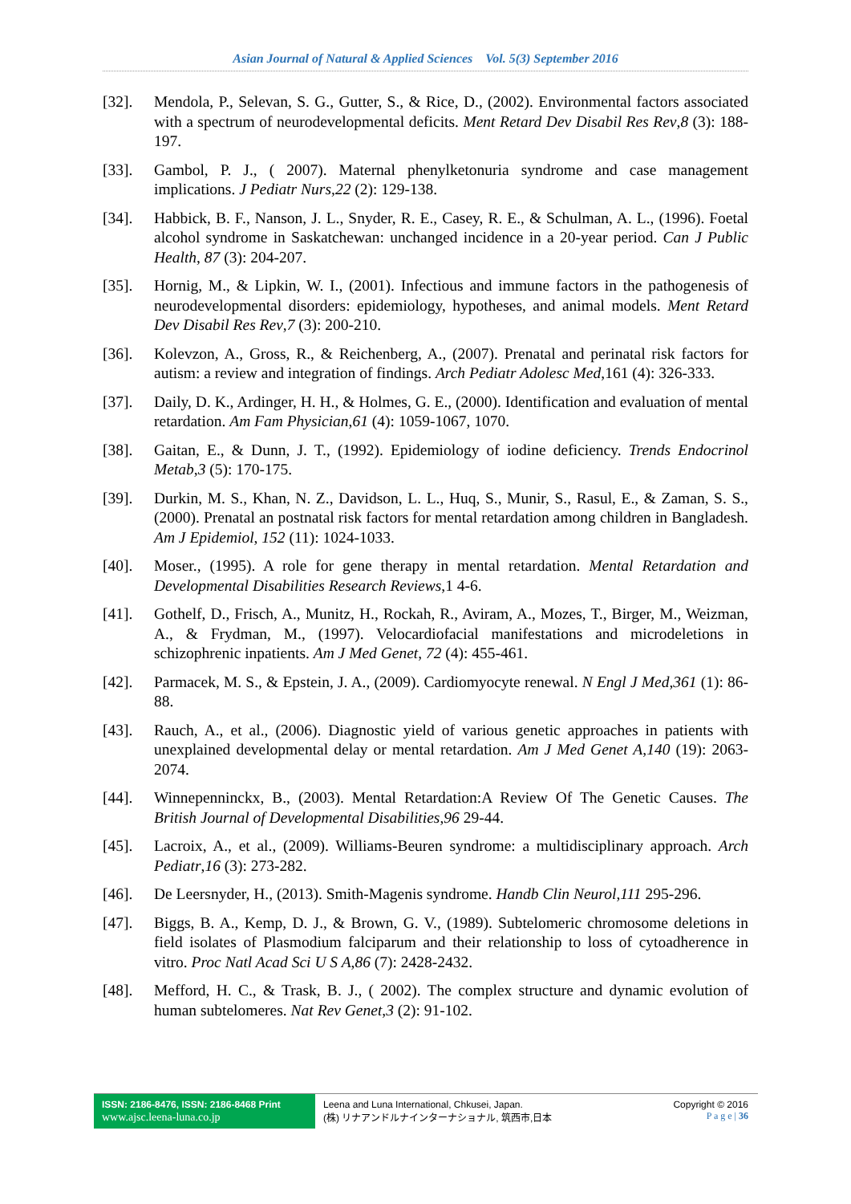Asian Journal of Natural & Applied Sciences Vol. 5(3) September 2016
[32]. Mendola, P., Selevan, S. G., Gutter, S., & Rice, D., (2002). Environmental factors associated with a spectrum of neurodevelopmental deficits. Ment Retard Dev Disabil Res Rev,8 (3): 188-197.
[33]. Gambol, P. J., ( 2007). Maternal phenylketonuria syndrome and case management implications. J Pediatr Nurs,22 (2): 129-138.
[34]. Habbick, B. F., Nanson, J. L., Snyder, R. E., Casey, R. E., & Schulman, A. L., (1996). Foetal alcohol syndrome in Saskatchewan: unchanged incidence in a 20-year period. Can J Public Health, 87 (3): 204-207.
[35]. Hornig, M., & Lipkin, W. I., (2001). Infectious and immune factors in the pathogenesis of neurodevelopmental disorders: epidemiology, hypotheses, and animal models. Ment Retard Dev Disabil Res Rev,7 (3): 200-210.
[36]. Kolevzon, A., Gross, R., & Reichenberg, A., (2007). Prenatal and perinatal risk factors for autism: a review and integration of findings. Arch Pediatr Adolesc Med,161 (4): 326-333.
[37]. Daily, D. K., Ardinger, H. H., & Holmes, G. E., (2000). Identification and evaluation of mental retardation. Am Fam Physician,61 (4): 1059-1067, 1070.
[38]. Gaitan, E., & Dunn, J. T., (1992). Epidemiology of iodine deficiency. Trends Endocrinol Metab,3 (5): 170-175.
[39]. Durkin, M. S., Khan, N. Z., Davidson, L. L., Huq, S., Munir, S., Rasul, E., & Zaman, S. S., (2000). Prenatal an postnatal risk factors for mental retardation among children in Bangladesh. Am J Epidemiol, 152 (11): 1024-1033.
[40]. Moser., (1995). A role for gene therapy in mental retardation. Mental Retardation and Developmental Disabilities Research Reviews,1 4-6.
[41]. Gothelf, D., Frisch, A., Munitz, H., Rockah, R., Aviram, A., Mozes, T., Birger, M., Weizman, A., & Frydman, M., (1997). Velocardiofacial manifestations and microdeletions in schizophrenic inpatients. Am J Med Genet, 72 (4): 455-461.
[42]. Parmacek, M. S., & Epstein, J. A., (2009). Cardiomyocyte renewal. N Engl J Med,361 (1): 86-88.
[43]. Rauch, A., et al., (2006). Diagnostic yield of various genetic approaches in patients with unexplained developmental delay or mental retardation. Am J Med Genet A,140 (19): 2063-2074.
[44]. Winnepenninckx, B., (2003). Mental Retardation:A Review Of The Genetic Causes. The British Journal of Developmental Disabilities,96 29-44.
[45]. Lacroix, A., et al., (2009). Williams-Beuren syndrome: a multidisciplinary approach. Arch Pediatr,16 (3): 273-282.
[46]. De Leersnyder, H., (2013). Smith-Magenis syndrome. Handb Clin Neurol,111 295-296.
[47]. Biggs, B. A., Kemp, D. J., & Brown, G. V., (1989). Subtelomeric chromosome deletions in field isolates of Plasmodium falciparum and their relationship to loss of cytoadherence in vitro. Proc Natl Acad Sci U S A,86 (7): 2428-2432.
[48]. Mefford, H. C., & Trask, B. J., ( 2002). The complex structure and dynamic evolution of human subtelomeres. Nat Rev Genet,3 (2): 91-102.
ISSN: 2186-8476, ISSN: 2186-8468 Print
www.ajsc.leena-luna.co.jp
Leena and Luna International, Chkusei, Japan.
(株) リナアンドルナインターナショナル, 筑西市,日本
Copyright © 2016
P a g e | 36